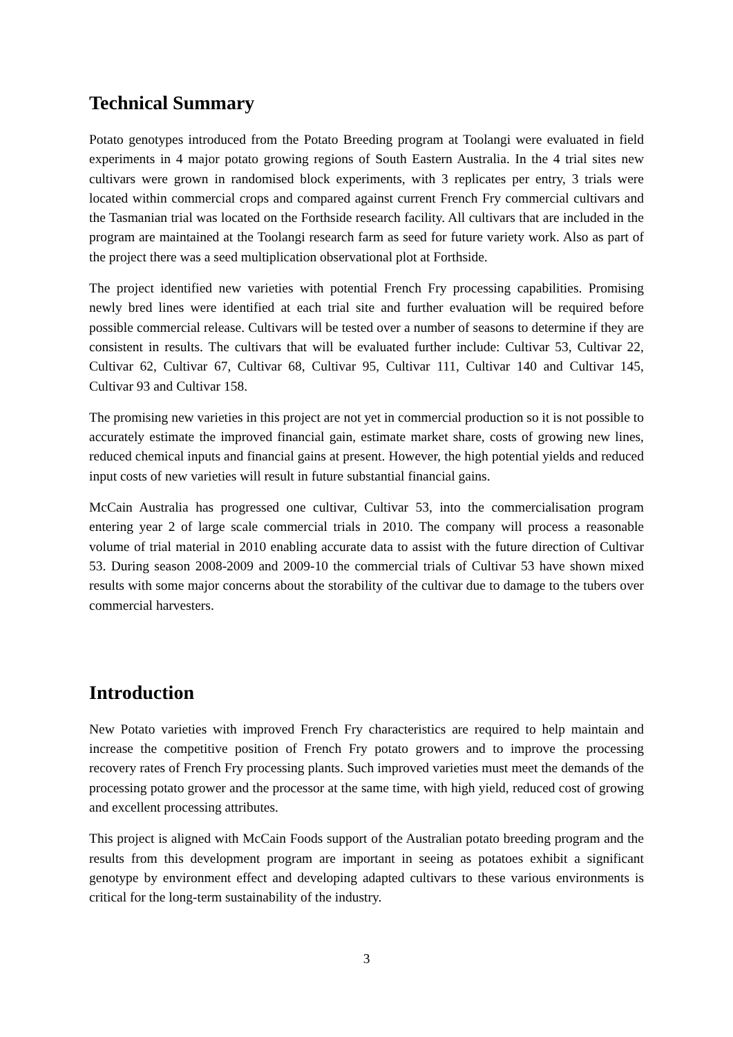Technical Summary
Potato genotypes introduced from the Potato Breeding program at Toolangi were evaluated in field experiments in 4 major potato growing regions of South Eastern Australia. In the 4 trial sites new cultivars were grown in randomised block experiments, with 3 replicates per entry, 3 trials were located within commercial crops and compared against current French Fry commercial cultivars and the Tasmanian trial was located on the Forthside research facility. All cultivars that are included in the program are maintained at the Toolangi research farm as seed for future variety work. Also as part of the project there was a seed multiplication observational plot at Forthside.
The project identified new varieties with potential French Fry processing capabilities. Promising newly bred lines were identified at each trial site and further evaluation will be required before possible commercial release. Cultivars will be tested over a number of seasons to determine if they are consistent in results. The cultivars that will be evaluated further include: Cultivar 53, Cultivar 22, Cultivar 62, Cultivar 67, Cultivar 68, Cultivar 95, Cultivar 111, Cultivar 140 and Cultivar 145, Cultivar 93 and Cultivar 158.
The promising new varieties in this project are not yet in commercial production so it is not possible to accurately estimate the improved financial gain, estimate market share, costs of growing new lines, reduced chemical inputs and financial gains at present. However, the high potential yields and reduced input costs of new varieties will result in future substantial financial gains.
McCain Australia has progressed one cultivar, Cultivar 53, into the commercialisation program entering year 2 of large scale commercial trials in 2010. The company will process a reasonable volume of trial material in 2010 enabling accurate data to assist with the future direction of Cultivar 53. During season 2008-2009 and 2009-10 the commercial trials of Cultivar 53 have shown mixed results with some major concerns about the storability of the cultivar due to damage to the tubers over commercial harvesters.
Introduction
New Potato varieties with improved French Fry characteristics are required to help maintain and increase the competitive position of French Fry potato growers and to improve the processing recovery rates of French Fry processing plants. Such improved varieties must meet the demands of the processing potato grower and the processor at the same time, with high yield, reduced cost of growing and excellent processing attributes.
This project is aligned with McCain Foods support of the Australian potato breeding program and the results from this development program are important in seeing as potatoes exhibit a significant genotype by environment effect and developing adapted cultivars to these various environments is critical for the long-term sustainability of the industry.
3